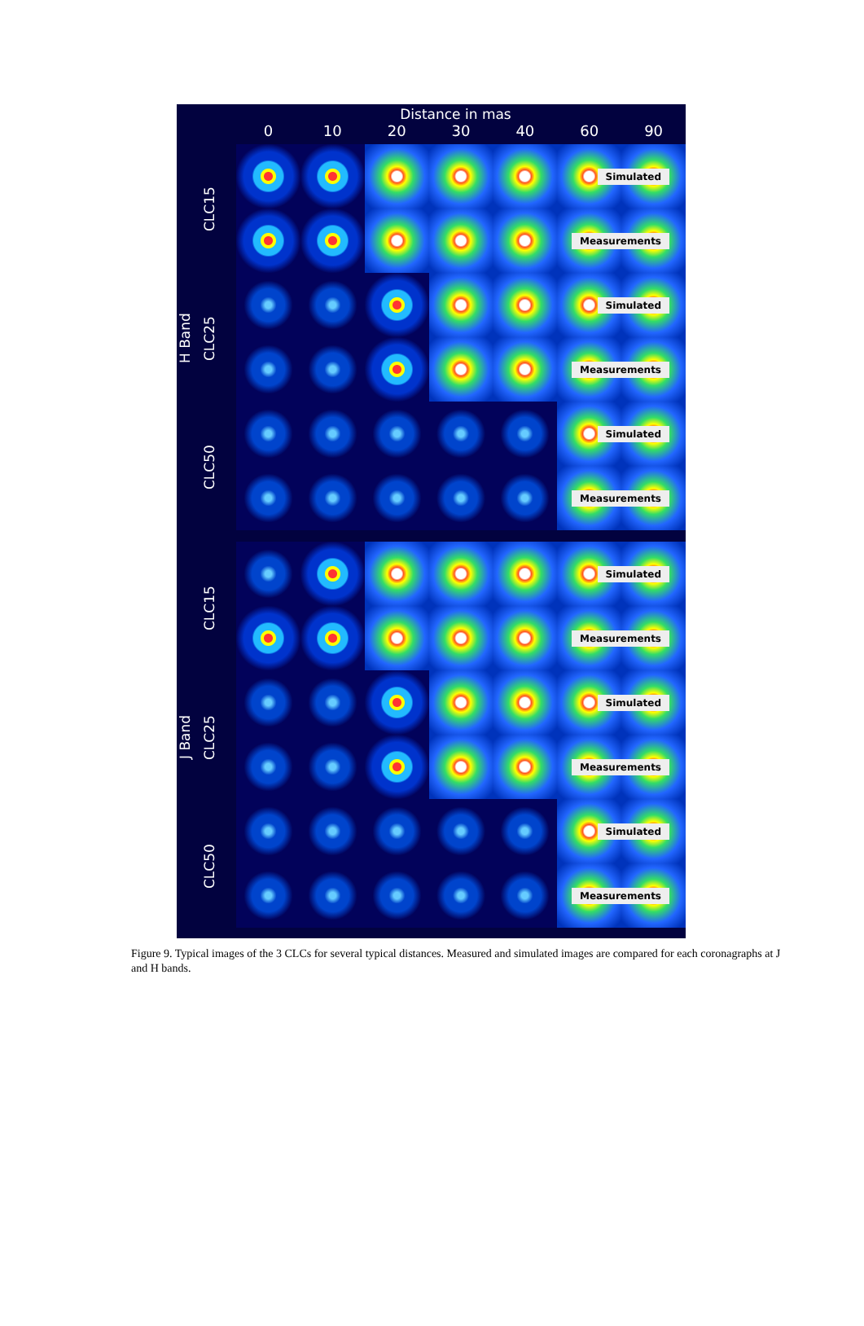Distance in mas
0 10 20 30 40 60 90
H Band
CLC15
CLC25
CLC50
J Band
CLC15
CLC25
CLC50
Simulated
Measurements
Simulated
Measurements
Simulated
Measurements
Simulated
Measurements
Simulated
Measurements
Simulated
Measurements
Figure 9. Typical images of the 3 CLCs for several typical distances. Measured and simulated images are compared for each coronagraphs at J and H bands.